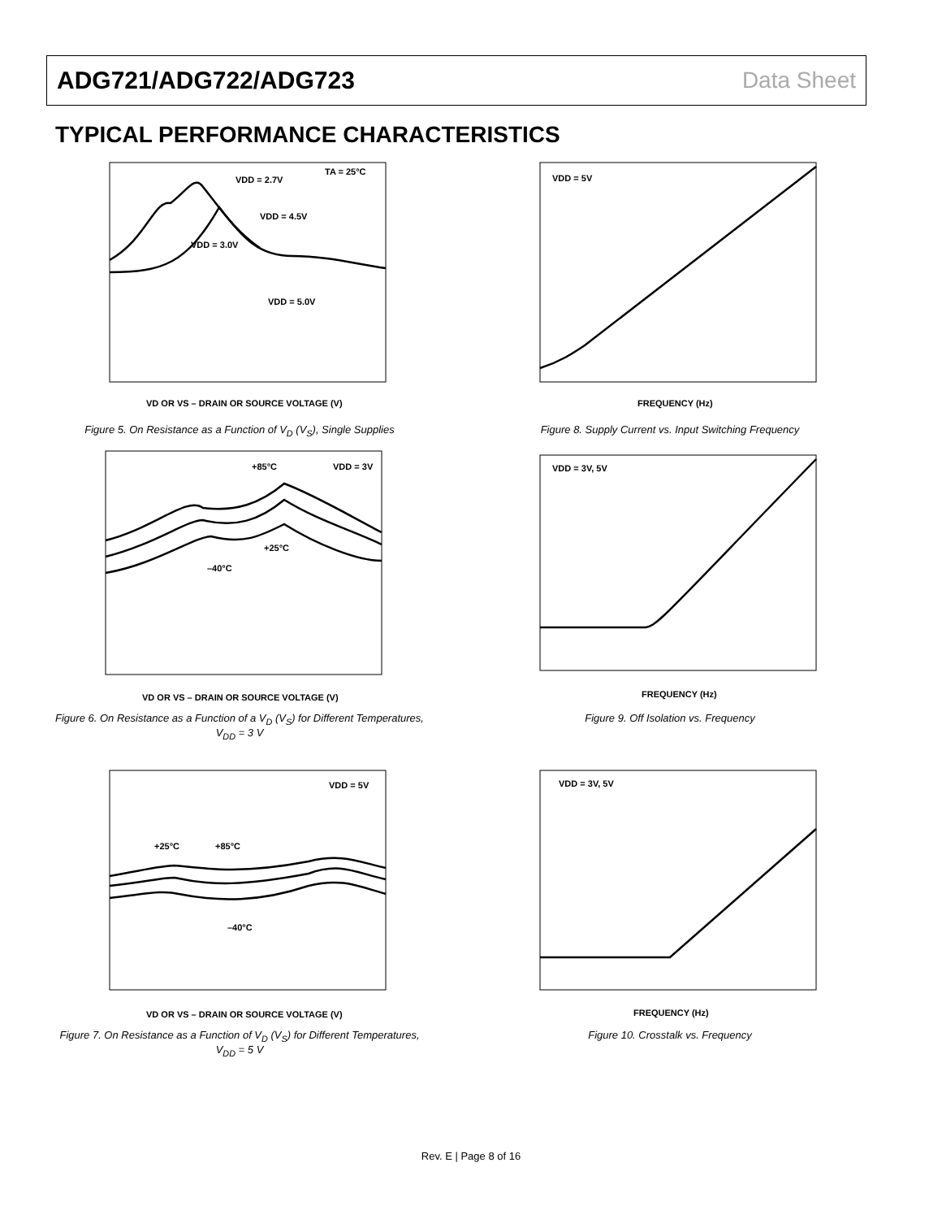ADG721/ADG722/ADG723 Data Sheet
TYPICAL PERFORMANCE CHARACTERISTICS
VDD = 2.7V
VDD = 4.5V
VDD = 3.0V
VDD = 5.0V
TA = 25°C
VD OR VS – DRAIN OR SOURCE VOLTAGE (V)
Figure 5. On Resistance as a Function of V<sub>D</sub> (V<sub>S</sub>), Single Supplies
+85°C
VDD = 3V
+25°C
–40°C
VD OR VS – DRAIN OR SOURCE VOLTAGE (V)
Figure 6. On Resistance as a Function of a V<sub>D</sub> (V<sub>S</sub>) for Different Temperatures, V<sub>DD</sub> = 3 V
+25°C
+85°C
VDD = 5V
–40°C
VD OR VS – DRAIN OR SOURCE VOLTAGE (V)
Figure 7. On Resistance as a Function of V<sub>D</sub> (V<sub>S</sub>) for Different Temperatures, V<sub>DD</sub> = 5 V
VDD = 5V
FREQUENCY (Hz)
Figure 8. Supply Current vs. Input Switching Frequency
VDD = 3V, 5V
FREQUENCY (Hz)
Figure 9. Off Isolation vs. Frequency
VDD = 3V, 5V
FREQUENCY (Hz)
Figure 10. Crosstalk vs. Frequency
Rev. E | Page 8 of 16